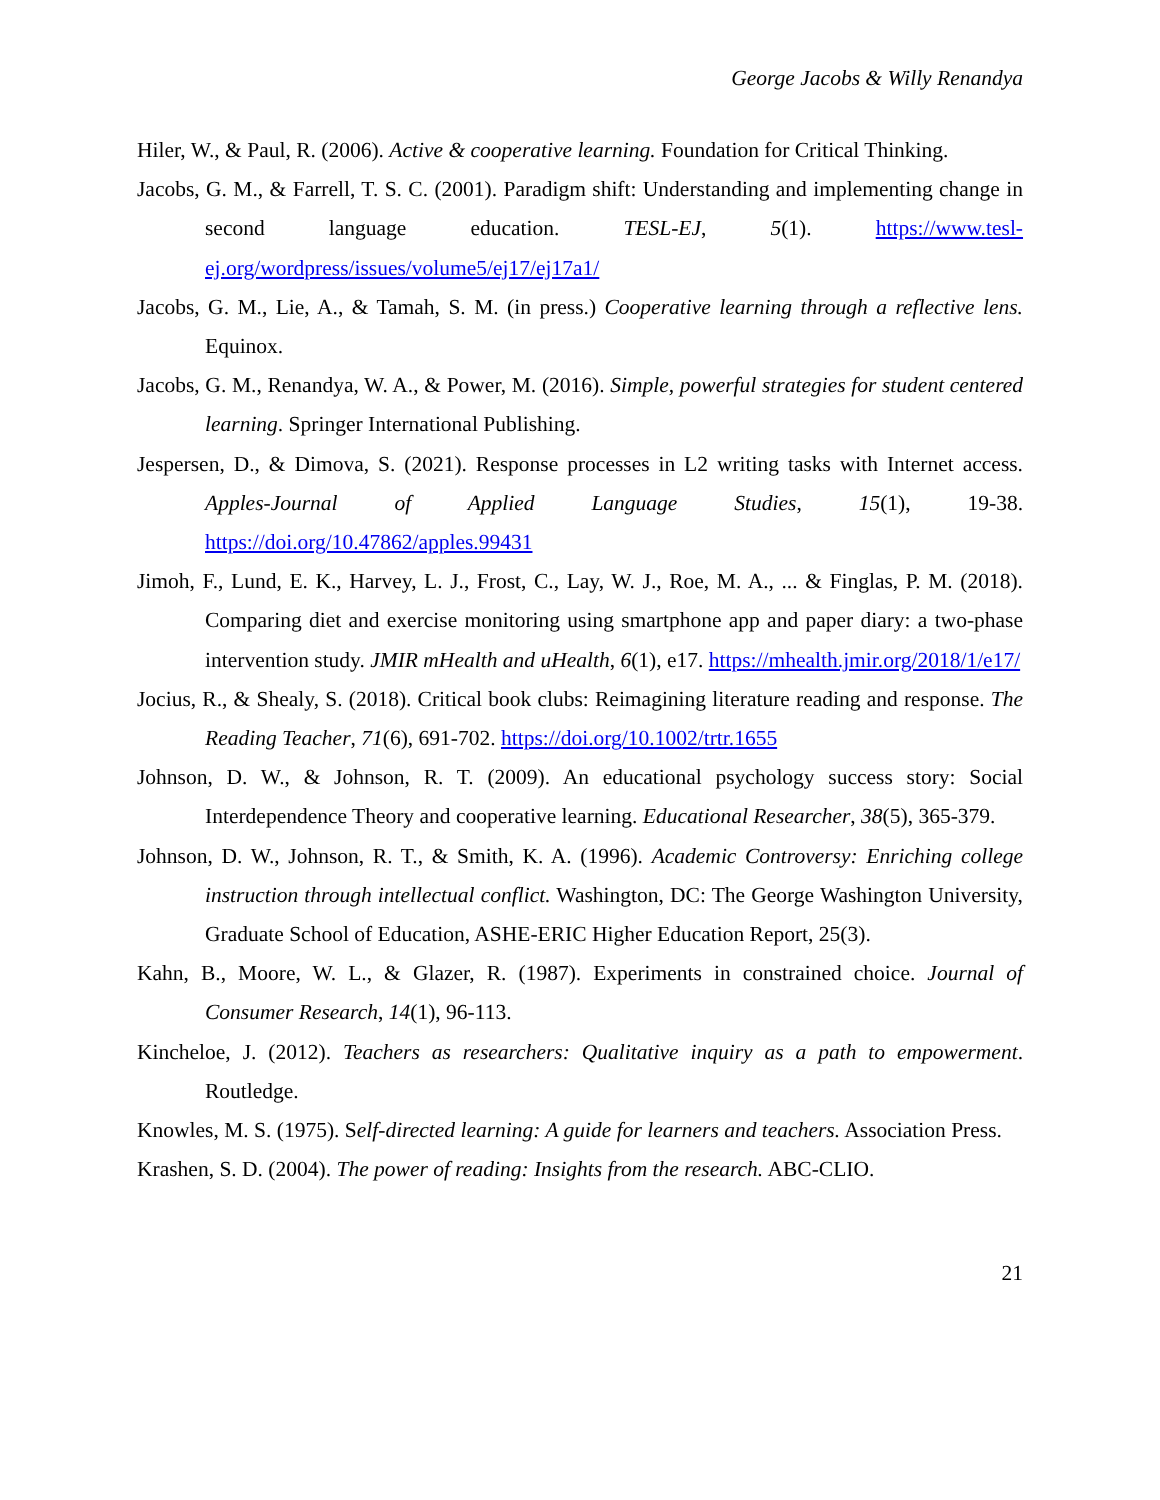George Jacobs & Willy Renandya
Hiler, W., & Paul, R. (2006). Active & cooperative learning. Foundation for Critical Thinking.
Jacobs, G. M., & Farrell, T. S. C. (2001). Paradigm shift: Understanding and implementing change in second language education. TESL-EJ, 5(1). https://www.tesl-ej.org/wordpress/issues/volume5/ej17/ej17a1/
Jacobs, G. M., Lie, A., & Tamah, S. M. (in press.) Cooperative learning through a reflective lens. Equinox.
Jacobs, G. M., Renandya, W. A., & Power, M. (2016). Simple, powerful strategies for student centered learning. Springer International Publishing.
Jespersen, D., & Dimova, S. (2021). Response processes in L2 writing tasks with Internet access. Apples-Journal of Applied Language Studies, 15(1), 19-38. https://doi.org/10.47862/apples.99431
Jimoh, F., Lund, E. K., Harvey, L. J., Frost, C., Lay, W. J., Roe, M. A., ... & Finglas, P. M. (2018). Comparing diet and exercise monitoring using smartphone app and paper diary: a two-phase intervention study. JMIR mHealth and uHealth, 6(1), e17. https://mhealth.jmir.org/2018/1/e17/
Jocius, R., & Shealy, S. (2018). Critical book clubs: Reimagining literature reading and response. The Reading Teacher, 71(6), 691-702. https://doi.org/10.1002/trtr.1655
Johnson, D. W., & Johnson, R. T. (2009). An educational psychology success story: Social Interdependence Theory and cooperative learning. Educational Researcher, 38(5), 365-379.
Johnson, D. W., Johnson, R. T., & Smith, K. A. (1996). Academic Controversy: Enriching college instruction through intellectual conflict. Washington, DC: The George Washington University, Graduate School of Education, ASHE-ERIC Higher Education Report, 25(3).
Kahn, B., Moore, W. L., & Glazer, R. (1987). Experiments in constrained choice. Journal of Consumer Research, 14(1), 96-113.
Kincheloe, J. (2012). Teachers as researchers: Qualitative inquiry as a path to empowerment. Routledge.
Knowles, M. S. (1975). Self-directed learning: A guide for learners and teachers. Association Press.
Krashen, S. D. (2004). The power of reading: Insights from the research. ABC-CLIO.
21